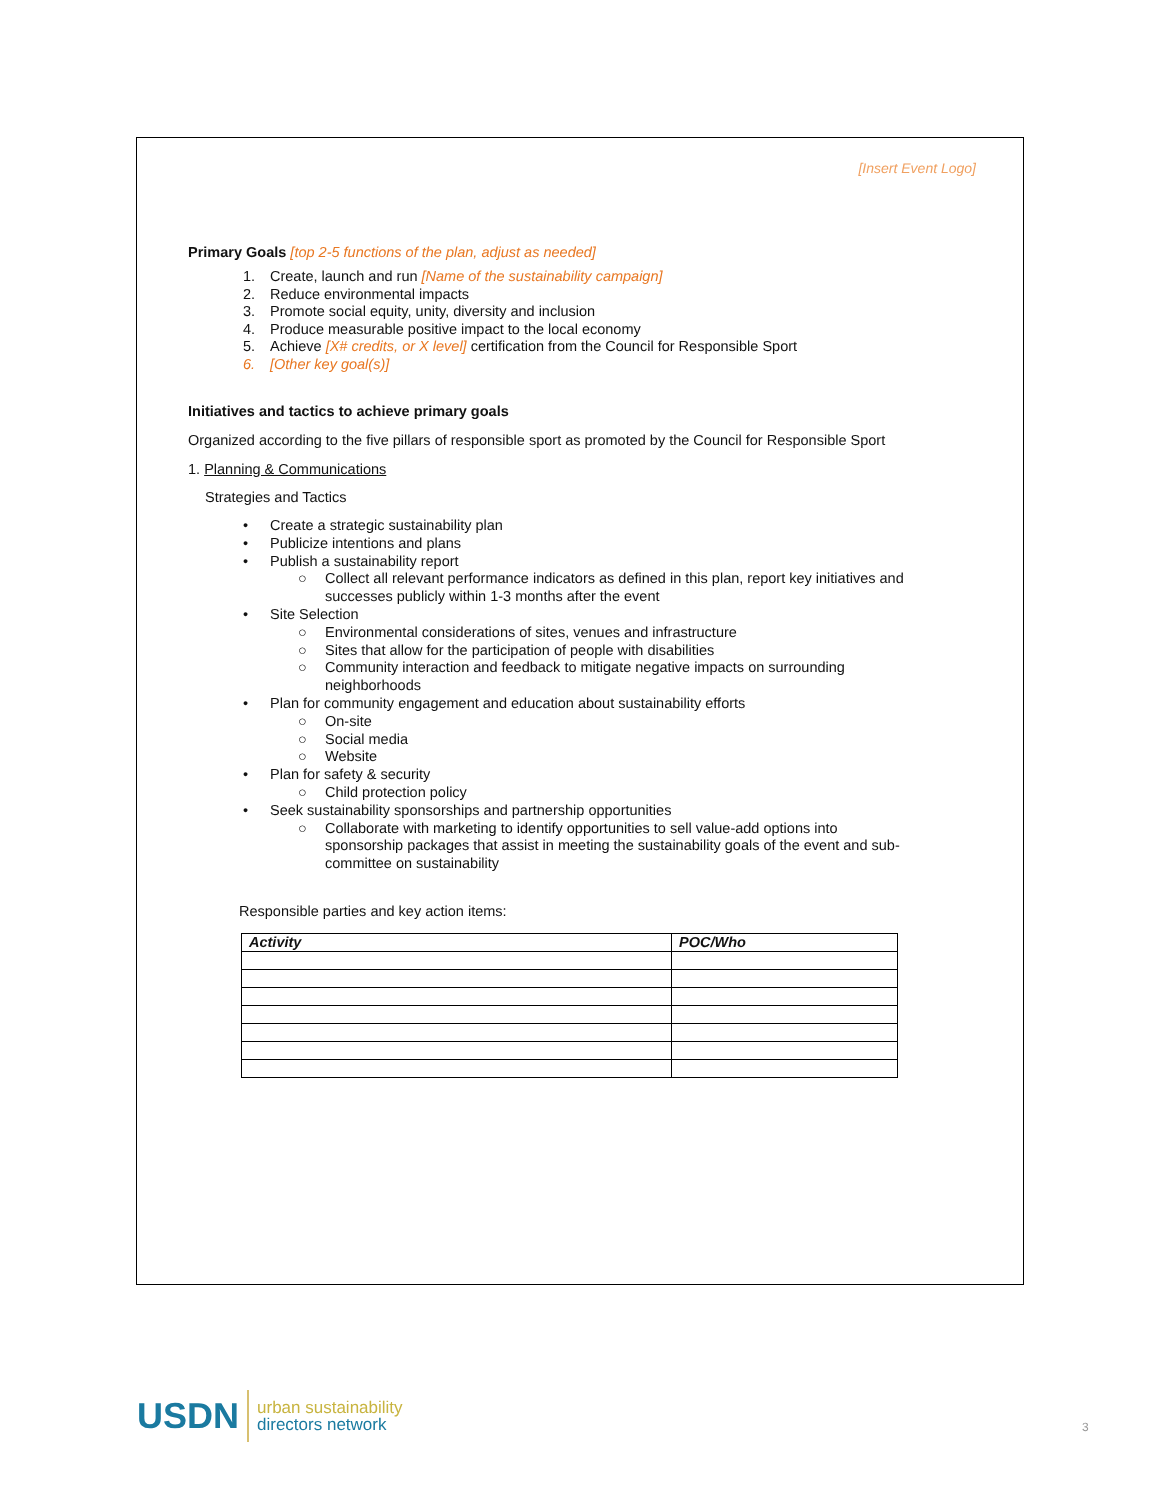[Insert Event Logo]
Primary Goals [top 2-5 functions of the plan, adjust as needed]
1. Create, launch and run [Name of the sustainability campaign]
2. Reduce environmental impacts
3. Promote social equity, unity, diversity and inclusion
4. Produce measurable positive impact to the local economy
5. Achieve [X# credits, or X level] certification from the Council for Responsible Sport
6. [Other key goal(s)]
Initiatives and tactics to achieve primary goals
Organized according to the five pillars of responsible sport as promoted by the Council for Responsible Sport
1. Planning & Communications
Strategies and Tactics
• Create a strategic sustainability plan
• Publicize intentions and plans
• Publish a sustainability report
○ Collect all relevant performance indicators as defined in this plan, report key initiatives and successes publicly within 1-3 months after the event
• Site Selection
○ Environmental considerations of sites, venues and infrastructure
○ Sites that allow for the participation of people with disabilities
○ Community interaction and feedback to mitigate negative impacts on surrounding neighborhoods
• Plan for community engagement and education about sustainability efforts
○ On-site
○ Social media
○ Website
• Plan for safety & security
○ Child protection policy
• Seek sustainability sponsorships and partnership opportunities
○ Collaborate with marketing to identify opportunities to sell value-add options into sponsorship packages that assist in meeting the sustainability goals of the event and sub-committee on sustainability
Responsible parties and key action items:
| Activity | POC/Who |
| --- | --- |
USDN urban sustainability
directors network
3